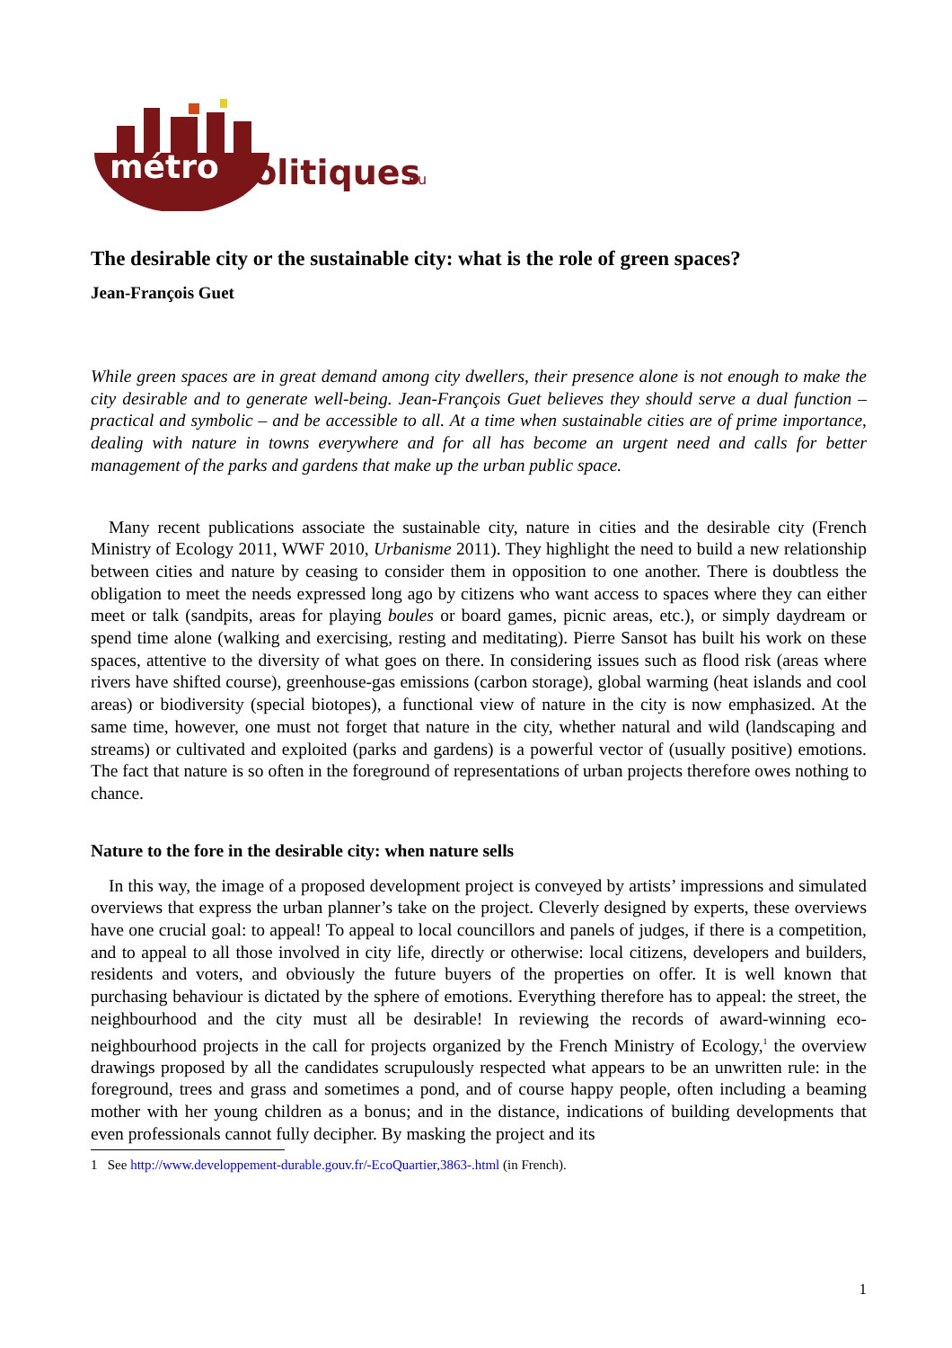métro
politiques
.eu
The desirable city or the sustainable city: what is the role of green spaces?
Jean-François Guet
While green spaces are in great demand among city dwellers, their presence alone is not enough to make the city desirable and to generate well-being. Jean-François Guet believes they should serve a dual function – practical and symbolic – and be accessible to all. At a time when sustainable cities are of prime importance, dealing with nature in towns everywhere and for all has become an urgent need and calls for better management of the parks and gardens that make up the urban public space.
Many recent publications associate the sustainable city, nature in cities and the desirable city (French Ministry of Ecology 2011, WWF 2010, Urbanisme 2011). They highlight the need to build a new relationship between cities and nature by ceasing to consider them in opposition to one another. There is doubtless the obligation to meet the needs expressed long ago by citizens who want access to spaces where they can either meet or talk (sandpits, areas for playing boules or board games, picnic areas, etc.), or simply daydream or spend time alone (walking and exercising, resting and meditating). Pierre Sansot has built his work on these spaces, attentive to the diversity of what goes on there. In considering issues such as flood risk (areas where rivers have shifted course), greenhouse-gas emissions (carbon storage), global warming (heat islands and cool areas) or biodiversity (special biotopes), a functional view of nature in the city is now emphasized. At the same time, however, one must not forget that nature in the city, whether natural and wild (landscaping and streams) or cultivated and exploited (parks and gardens) is a powerful vector of (usually positive) emotions. The fact that nature is so often in the foreground of representations of urban projects therefore owes nothing to chance.
Nature to the fore in the desirable city: when nature sells
In this way, the image of a proposed development project is conveyed by artists’ impressions and simulated overviews that express the urban planner’s take on the project. Cleverly designed by experts, these overviews have one crucial goal: to appeal! To appeal to local councillors and panels of judges, if there is a competition, and to appeal to all those involved in city life, directly or otherwise: local citizens, developers and builders, residents and voters, and obviously the future buyers of the properties on offer. It is well known that purchasing behaviour is dictated by the sphere of emotions. Everything therefore has to appeal: the street, the neighbourhood and the city must all be desirable! In reviewing the records of award-winning eco-neighbourhood projects in the call for projects organized by the French Ministry of Ecology,<sup>1</sup> the overview drawings proposed by all the candidates scrupulously respected what appears to be an unwritten rule: in the foreground, trees and grass and sometimes a pond, and of course happy people, often including a beaming mother with her young children as a bonus; and in the distance, indications of building developments that even professionals cannot fully decipher. By masking the project and its
1 See http://www.developpement-durable.gouv.fr/-EcoQuartier,3863-.html (in French).
1